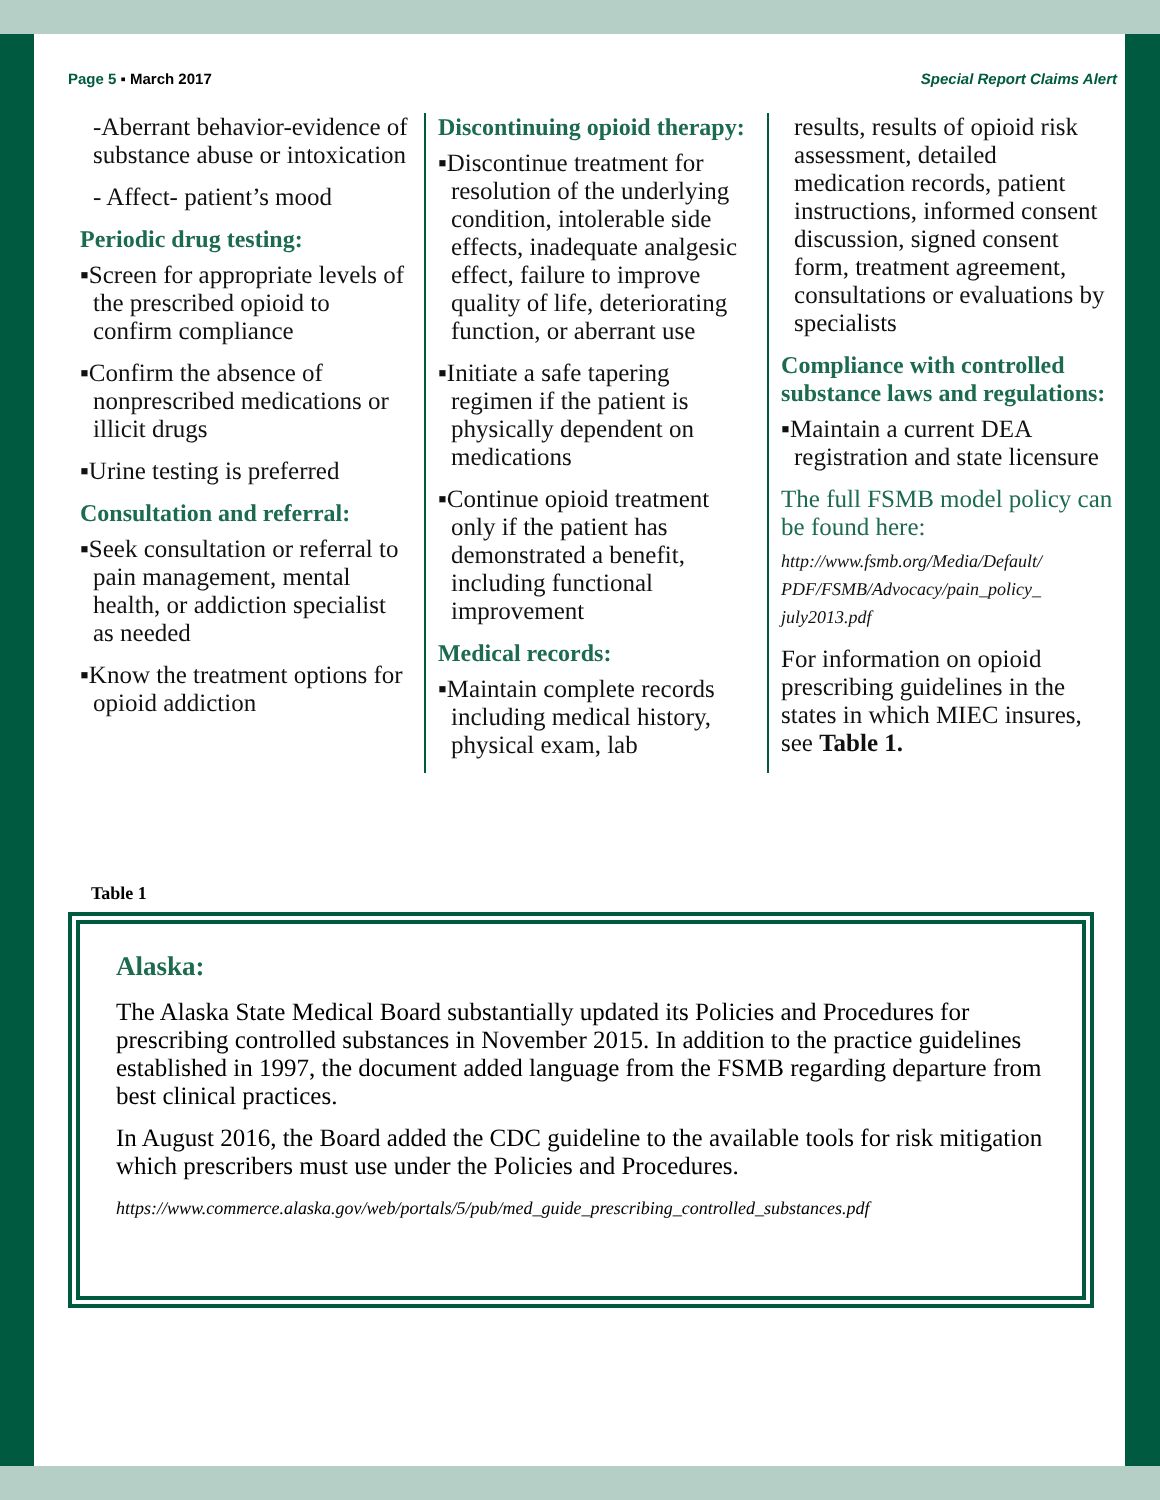Page 5 ▪ March 2017 Special Report Claims Alert
-Aberrant behavior-evidence of substance abuse or intoxication
- Affect- patient’s mood
Periodic drug testing:
▪Screen for appropriate levels of the prescribed opioid to confirm compliance
▪Confirm the absence of nonprescribed medications or illicit drugs
▪Urine testing is preferred
Consultation and referral:
▪Seek consultation or referral to pain management, mental health, or addiction specialist as needed
▪Know the treatment options for opioid addiction
Discontinuing opioid therapy:
▪Discontinue treatment for resolution of the underlying condition, intolerable side effects, inadequate analgesic effect, failure to improve quality of life, deteriorating function, or aberrant use
▪Initiate a safe tapering regimen if the patient is physically dependent on medications
▪Continue opioid treatment only if the patient has demonstrated a benefit, including functional improvement
Medical records:
▪Maintain complete records including medical history, physical exam, lab
results, results of opioid risk assessment, detailed medication records, patient instructions, informed consent discussion, signed consent form, treatment agreement, consultations or evaluations by specialists
Compliance with controlled substance laws and regulations:
▪Maintain a current DEA registration and state licensure
The full FSMB model policy can be found here:
http://www.fsmb.org/Media/Default/ PDF/FSMB/Advocacy/pain_policy_ july2013.pdf
For information on opioid prescribing guidelines in the states in which MIEC insures, see Table 1.
Table 1
Alaska:
The Alaska State Medical Board substantially updated its Policies and Procedures for prescribing controlled substances in November 2015. In addition to the practice guidelines established in 1997, the document added language from the FSMB regarding departure from best clinical practices.
In August 2016, the Board added the CDC guideline to the available tools for risk mitigation which prescribers must use under the Policies and Procedures.
https://www.commerce.alaska.gov/web/portals/5/pub/med_guide_prescribing_controlled_substances.pdf